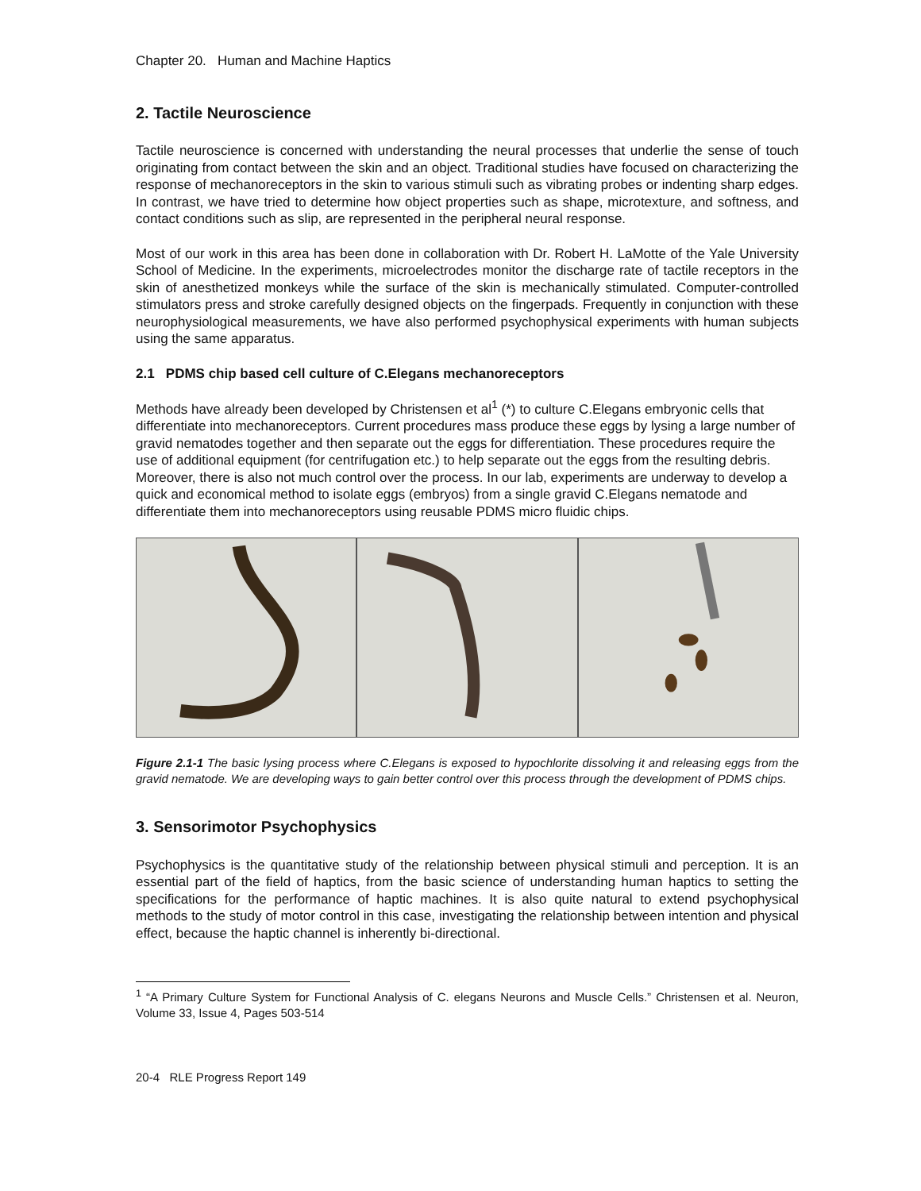Chapter 20. Human and Machine Haptics
2. Tactile Neuroscience
Tactile neuroscience is concerned with understanding the neural processes that underlie the sense of touch originating from contact between the skin and an object. Traditional studies have focused on characterizing the response of mechanoreceptors in the skin to various stimuli such as vibrating probes or indenting sharp edges. In contrast, we have tried to determine how object properties such as shape, microtexture, and softness, and contact conditions such as slip, are represented in the peripheral neural response.
Most of our work in this area has been done in collaboration with Dr. Robert H. LaMotte of the Yale University School of Medicine. In the experiments, microelectrodes monitor the discharge rate of tactile receptors in the skin of anesthetized monkeys while the surface of the skin is mechanically stimulated. Computer-controlled stimulators press and stroke carefully designed objects on the fingerpads. Frequently in conjunction with these neurophysiological measurements, we have also performed psychophysical experiments with human subjects using the same apparatus.
2.1 PDMS chip based cell culture of C.Elegans mechanoreceptors
Methods have already been developed by Christensen et al<sup>1</sup> (*) to culture C.Elegans embryonic cells that differentiate into mechanoreceptors. Current procedures mass produce these eggs by lysing a large number of gravid nematodes together and then separate out the eggs for differentiation. These procedures require the use of additional equipment (for centrifugation etc.) to help separate out the eggs from the resulting debris. Moreover, there is also not much control over the process. In our lab, experiments are underway to develop a quick and economical method to isolate eggs (embryos) from a single gravid C.Elegans nematode and differentiate them into mechanoreceptors using reusable PDMS micro fluidic chips.
Figure 2.1-1 The basic lysing process where C.Elegans is exposed to hypochlorite dissolving it and releasing eggs from the gravid nematode. We are developing ways to gain better control over this process through the development of PDMS chips.
3. Sensorimotor Psychophysics
Psychophysics is the quantitative study of the relationship between physical stimuli and perception. It is an essential part of the field of haptics, from the basic science of understanding human haptics to setting the specifications for the performance of haptic machines. It is also quite natural to extend psychophysical methods to the study of motor control in this case, investigating the relationship between intention and physical effect, because the haptic channel is inherently bi-directional.
<sup>1</sup> “A Primary Culture System for Functional Analysis of C. elegans Neurons and Muscle Cells.” Christensen et al. Neuron, Volume 33, Issue 4, Pages 503-514
20-4 RLE Progress Report 149